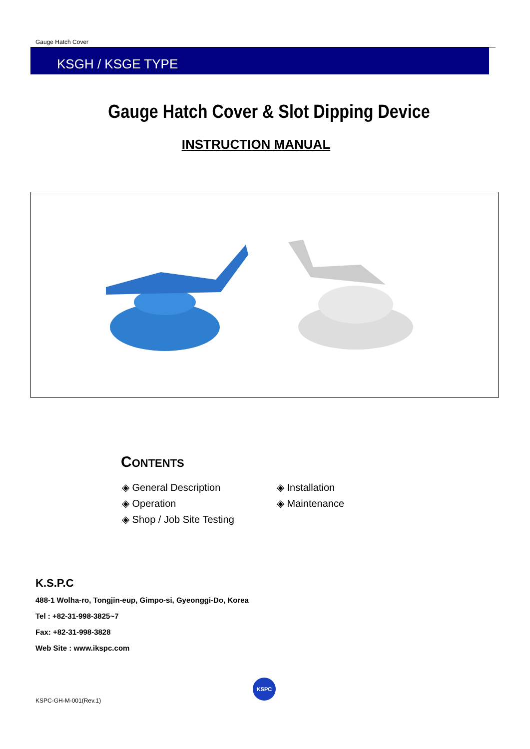Gauge Hatch Cover
KSGH / KSGE TYPE
Gauge Hatch Cover & Slot Dipping Device
INSTRUCTION MANUAL
CONTENTS
◈ General Description
◈ Operation
◈ Shop / Job Site Testing
◈ Installation
◈ Maintenance
K.S.P.C
488-1 Wolha-ro, Tongjin-eup, Gimpo-si, Gyeonggi-Do, Korea
Tel : +82-31-998-3825~7
Fax: +82-31-998-3828
Web Site : www.ikspc.com
KSPC-GH-M-001(Rev.1)
KSPC